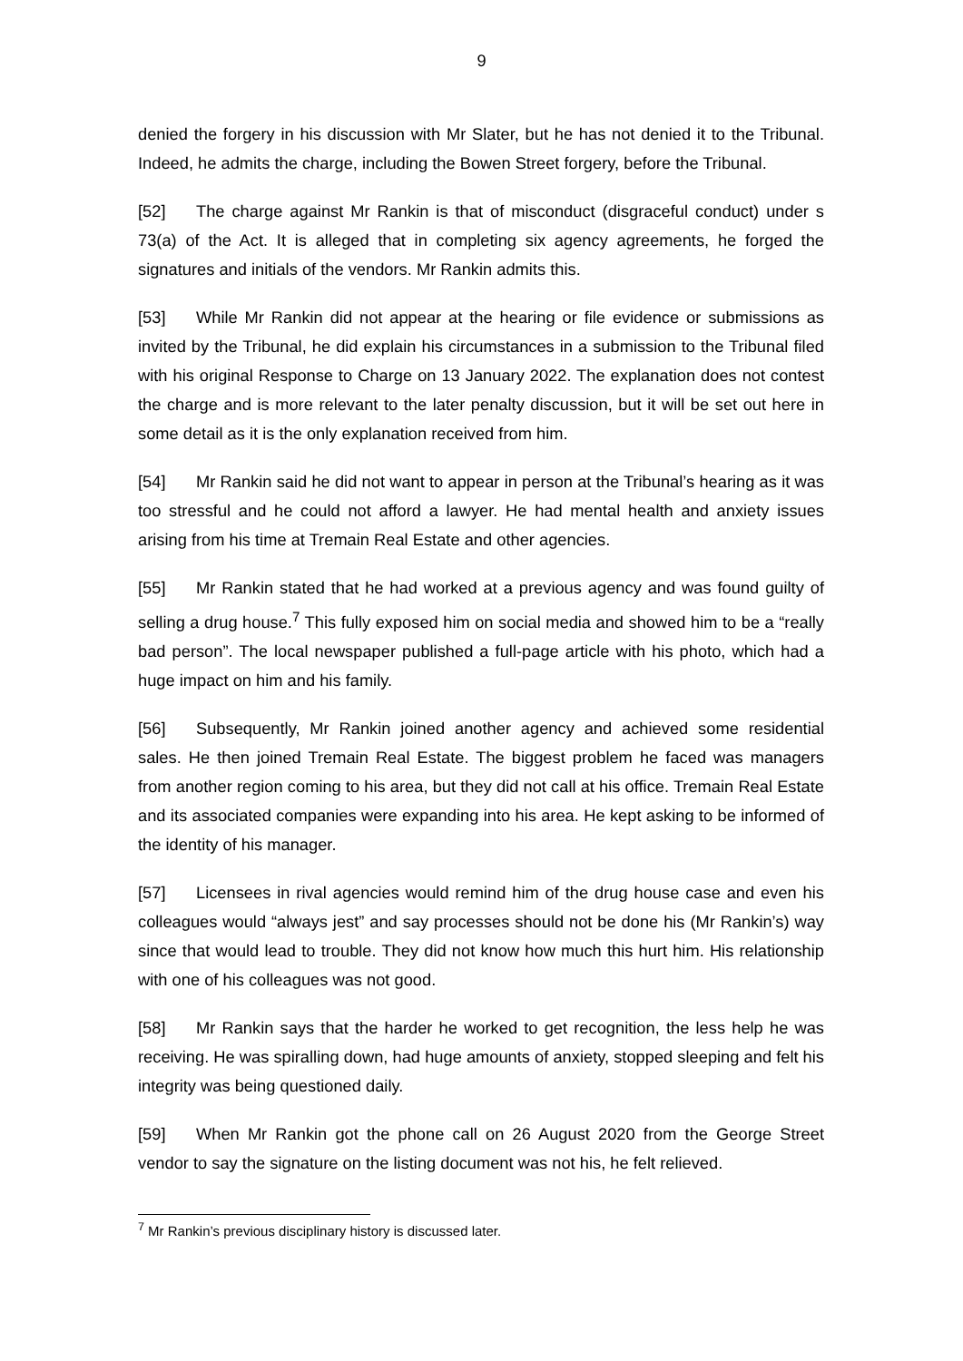9
denied the forgery in his discussion with Mr Slater, but he has not denied it to the Tribunal. Indeed, he admits the charge, including the Bowen Street forgery, before the Tribunal.
[52] The charge against Mr Rankin is that of misconduct (disgraceful conduct) under s 73(a) of the Act. It is alleged that in completing six agency agreements, he forged the signatures and initials of the vendors. Mr Rankin admits this.
[53] While Mr Rankin did not appear at the hearing or file evidence or submissions as invited by the Tribunal, he did explain his circumstances in a submission to the Tribunal filed with his original Response to Charge on 13 January 2022. The explanation does not contest the charge and is more relevant to the later penalty discussion, but it will be set out here in some detail as it is the only explanation received from him.
[54] Mr Rankin said he did not want to appear in person at the Tribunal’s hearing as it was too stressful and he could not afford a lawyer. He had mental health and anxiety issues arising from his time at Tremain Real Estate and other agencies.
[55] Mr Rankin stated that he had worked at a previous agency and was found guilty of selling a drug house.<sup>7</sup> This fully exposed him on social media and showed him to be a “really bad person”. The local newspaper published a full-page article with his photo, which had a huge impact on him and his family.
[56] Subsequently, Mr Rankin joined another agency and achieved some residential sales. He then joined Tremain Real Estate. The biggest problem he faced was managers from another region coming to his area, but they did not call at his office. Tremain Real Estate and its associated companies were expanding into his area. He kept asking to be informed of the identity of his manager.
[57] Licensees in rival agencies would remind him of the drug house case and even his colleagues would “always jest” and say processes should not be done his (Mr Rankin’s) way since that would lead to trouble. They did not know how much this hurt him. His relationship with one of his colleagues was not good.
[58] Mr Rankin says that the harder he worked to get recognition, the less help he was receiving. He was spiralling down, had huge amounts of anxiety, stopped sleeping and felt his integrity was being questioned daily.
[59] When Mr Rankin got the phone call on 26 August 2020 from the George Street vendor to say the signature on the listing document was not his, he felt relieved.
<sup>7</sup> Mr Rankin’s previous disciplinary history is discussed later.